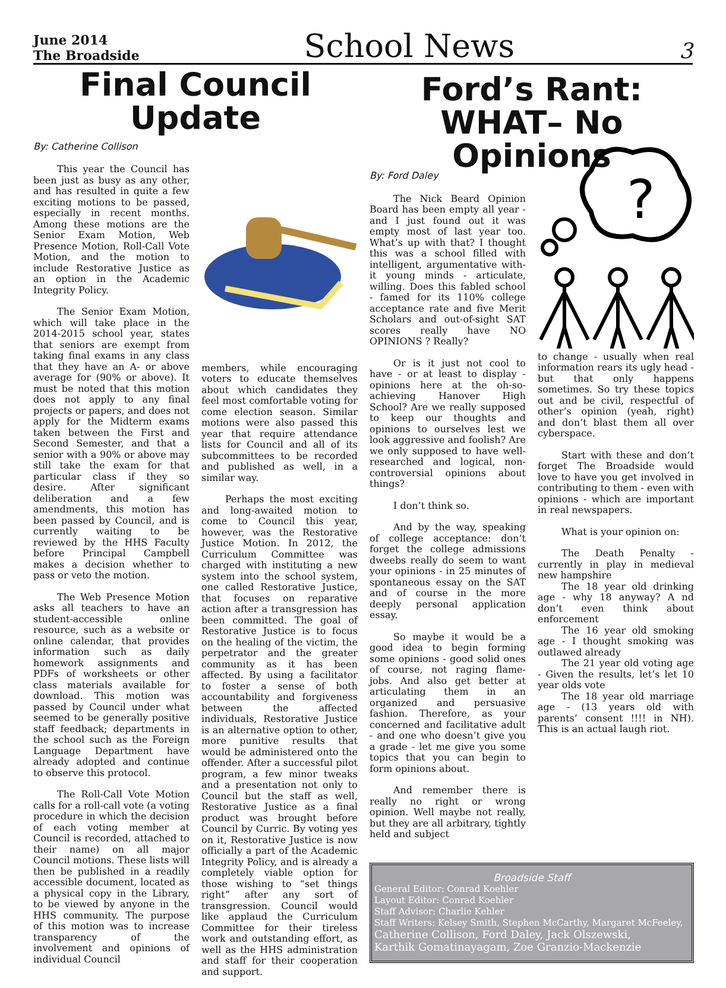June 2014
The Broadside
School News
3
Final Council Update
By: Catherine Collison
This year the Council has been just as busy as any other, and has resulted in quite a few exciting motions to be passed, especially in recent months. Among these motions are the Senior Exam Motion, Web Presence Motion, Roll-Call Vote Motion, and the motion to include Restorative Justice as an option in the Academic Integrity Policy.
The Senior Exam Motion, which will take place in the 2014-2015 school year, states that seniors are exempt from taking final exams in any class that they have an A- or above average for (90% or above). It must be noted that this motion does not apply to any final projects or papers, and does not apply for the Midterm exams taken between the First and Second Semester, and that a senior with a 90% or above may still take the exam for that particular class if they so desire. After significant deliberation and a few amendments, this motion has been passed by Council, and is currently waiting to be reviewed by the HHS Faculty before Principal Campbell makes a decision whether to pass or veto the motion.
The Web Presence Motion asks all teachers to have an student-accessible online resource, such as a website or online calendar, that provides information such as daily homework assignments and PDFs of worksheets or other class materials available for download. This motion was passed by Council under what seemed to be generally positive staff feedback; departments in the school such as the Foreign Language Department have already adopted and continue to observe this protocol.
The Roll-Call Vote Motion calls for a roll-call vote (a voting procedure in which the decision of each voting member at Council is recorded, attached to their name) on all major Council motions. These lists will then be published in a readily accessible document, located as a physical copy in the Library, to be viewed by anyone in the HHS community. The purpose of this motion was to increase transparency of the involvement and opinions of individual Council
members, while encouraging voters to educate themselves about which candidates they feel most comfortable voting for come election season. Similar motions were also passed this year that require attendance lists for Council and all of its subcommittees to be recorded and published as well, in a similar way.
Perhaps the most exciting and long-awaited motion to come to Council this year, however, was the Restorative Justice Motion. In 2012, the Curriculum Committee was charged with instituting a new system into the school system, one called Restorative Justice, that focuses on reparative action after a transgression has been committed. The goal of Restorative Justice is to focus on the healing of the victim, the perpetrator and the greater community as it has been affected. By using a facilitator to foster a sense of both accountability and forgiveness between the affected individuals, Restorative Justice is an alternative option to other, more punitive results that would be administered onto the offender. After a successful pilot program, a few minor tweaks and a presentation not only to Council but the staff as well, Restorative Justice as a final product was brought before Council by Curric. By voting yes on it, Restorative Justice is now officially a part of the Academic Integrity Policy, and is already a completely viable option for those wishing to “set things right” after any sort of transgression. Council would like applaud the Curriculum Committee for their tireless work and outstanding effort, as well as the HHS administration and staff for their cooperation and support.
Ford’s Rant: WHAT– No Opinions
By: Ford Daley
The Nick Beard Opinion Board has been empty all year - and I just found out it was empty most of last year too. What’s up with that? I thought this was a school filled with intelligent, argumentative with-it young minds - articulate, willing. Does this fabled school - famed for its 110% college acceptance rate and five Merit Scholars and out-of-sight SAT scores really have NO OPINIONS ? Really?
Or is it just not cool to have - or at least to display - opinions here at the oh-so-achieving Hanover High School? Are we really supposed to keep our thoughts and opinions to ourselves lest we look aggressive and foolish? Are we only supposed to have well-researched and logical, non-controversial opinions about things?
I don’t think so.
And by the way, speaking of college acceptance: don’t forget the college admissions dweebs really do seem to want your opinions - in 25 minutes of spontaneous essay on the SAT and of course in the more deeply personal application essay.
So maybe it would be a good idea to begin forming some opinions - good solid ones of course, not raging flame-jobs. And also get better at articulating them in an organized and persuasive fashion. Therefore, as your concerned and facilitative adult - and one who doesn’t give you a grade - let me give you some topics that you can begin to form opinions about.
And remember there is really no right or wrong opinion. Well maybe not really, but they are all arbitrary, tightly held and subject
?
to change - usually when real information rears its ugly head - but that only happens sometimes. So try these topics out and be civil, respectful of other’s opinion (yeah, right) and don’t blast them all over cyberspace.
Start with these and don’t forget The Broadside would love to have you get involved in contributing to them - even with opinions - which are important in real newspapers.
What is your opinion on:
The Death Penalty - currently in play in medieval new hampshire
The 18 year old drinking age - why 18 anyway? A nd don’t even think about enforcement
The 16 year old smoking age - I thought smoking was outlawed already
The 21 year old voting age - Given the results, let’s let 10 year olds vote
The 18 year old marriage age - (13 years old with parents’ consent !!!! in NH). This is an actual laugh riot.
Broadside Staff
General Editor: Conrad Koehler
Layout Editor: Conrad Koehler
Staff Advisor: Charlie Kehler
Staff Writers: Kelsey Smith, Stephen McCarthy, Margaret McFeeley,
Catherine Collison, Ford Daley, Jack Olszewski,
Karthik Gomatinayagam, Zoe Granzio-Mackenzie